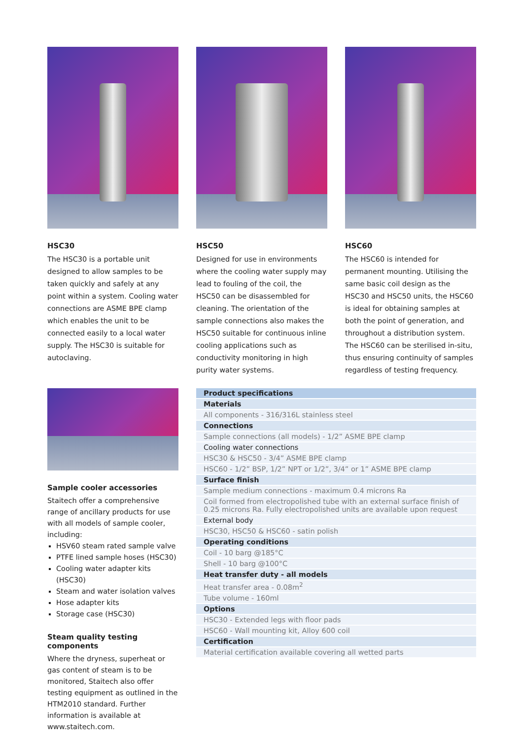HSC30
The HSC30 is a portable unit designed to allow samples to be taken quickly and safely at any point within a system. Cooling water connections are ASME BPE clamp which enables the unit to be connected easily to a local water supply. The HSC30 is suitable for autoclaving.
HSC50
Designed for use in environments where the cooling water supply may lead to fouling of the coil, the HSC50 can be disassembled for cleaning. The orientation of the sample connections also makes the HSC50 suitable for continuous inline cooling applications such as conductivity monitoring in high purity water systems.
HSC60
The HSC60 is intended for permanent mounting. Utilising the same basic coil design as the HSC30 and HSC50 units, the HSC60 is ideal for obtaining samples at both the point of generation, and throughout a distribution system. The HSC60 can be sterilised in-situ, thus ensuring continuity of samples regardless of testing frequency.
Sample cooler accessories
Staitech offer a comprehensive range of ancillary products for use with all models of sample cooler, including:
HSV60 steam rated sample valve
PTFE lined sample hoses (HSC30)
Cooling water adapter kits (HSC30)
Steam and water isolation valves
Hose adapter kits
Storage case (HSC30)
Steam quality testing components
Where the dryness, superheat or gas content of steam is to be monitored, Staitech also offer testing equipment as outlined in the HTM2010 standard. Further information is available at www.staitech.com.
| Product specifications |
| --- |
| Materials |
| All components - 316/316L stainless steel |
| Connections |
| Sample connections (all models) - 1/2” ASME BPE clamp |
| Cooling water connections |
| HSC30 & HSC50 - 3/4” ASME BPE clamp |
| HSC60 - 1/2” BSP, 1/2” NPT or 1/2”, 3/4” or 1” ASME BPE clamp |
| Surface finish |
| Sample medium connections - maximum 0.4 microns Ra |
| Coil formed from electropolished tube with an external surface finish of 0.25 microns Ra. Fully electropolished units are available upon request |
| External body |
| HSC30, HSC50 & HSC60 - satin polish |
| Operating conditions |
| Coil - 10 barg @185°C |
| Shell - 10 barg @100°C |
| Heat transfer duty - all models |
| Heat transfer area - 0.08m<sup>2</sup> |
| Tube volume - 160ml |
| Options |
| HSC30 - Extended legs with floor pads |
| HSC60 - Wall mounting kit, Alloy 600 coil |
| Certification |
| Material certification available covering all wetted parts |